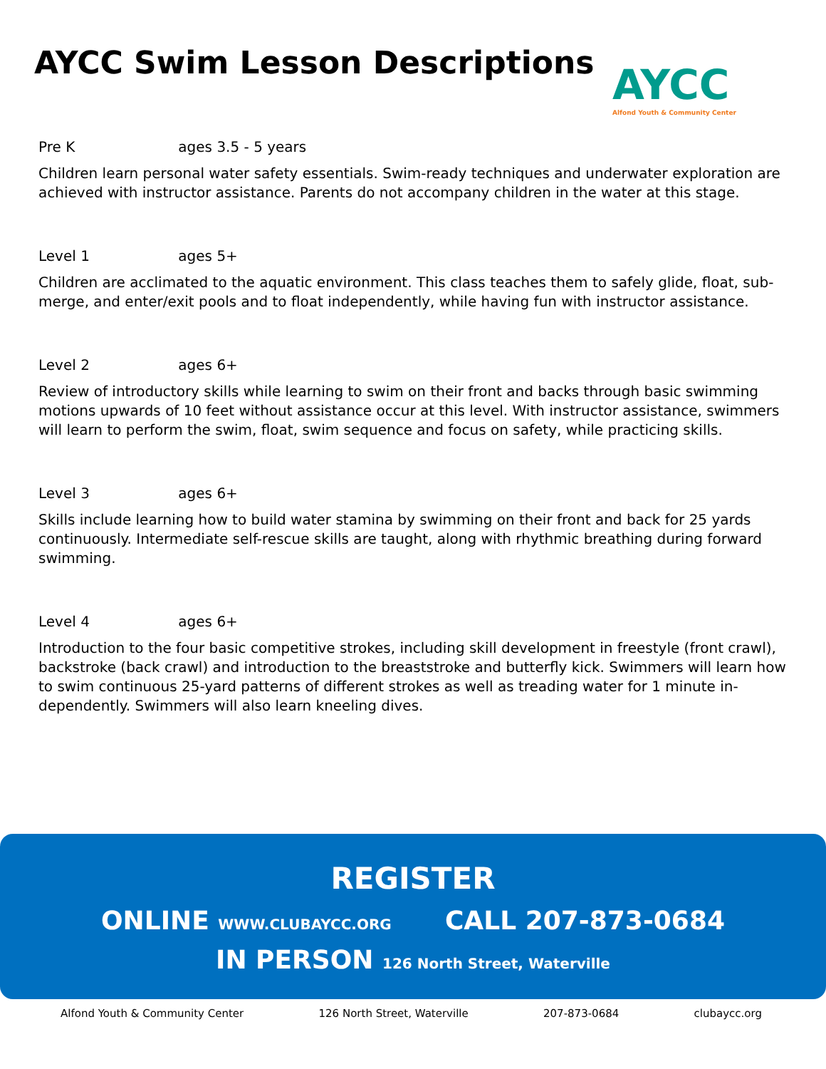AYCC Swim Lesson Descriptions
AYCC
Alfond Youth & Community Center
Pre K ages 3.5 - 5 years
Children learn personal water safety essentials. Swim-ready techniques and underwater exploration are achieved with instructor assistance. Parents do not accompany children in the water at this stage.
Level 1 ages 5+
Children are acclimated to the aquatic environment. This class teaches them to safely glide, float, sub-merge, and enter/exit pools and to float independently, while having fun with instructor assistance.
Level 2 ages 6+
Review of introductory skills while learning to swim on their front and backs through basic swimming motions upwards of 10 feet without assistance occur at this level. With instructor assistance, swimmers will learn to perform the swim, float, swim sequence and focus on safety, while practicing skills.
Level 3 ages 6+
Skills include learning how to build water stamina by swimming on their front and back for 25 yards continuously. Intermediate self-rescue skills are taught, along with rhythmic breathing during forward swimming.
Level 4 ages 6+
Introduction to the four basic competitive strokes, including skill development in freestyle (front crawl), backstroke (back crawl) and introduction to the breaststroke and butterfly kick. Swimmers will learn how to swim continuous 25-yard patterns of different strokes as well as treading water for 1 minute in-dependently. Swimmers will also learn kneeling dives.
REGISTER
ONLINE WWW.CLUBAYCC.ORG CALL 207-873-0684
IN PERSON 126 North Street, Waterville
Alfond Youth & Community Center 126 North Street, Waterville 207-873-0684 clubaycc.org